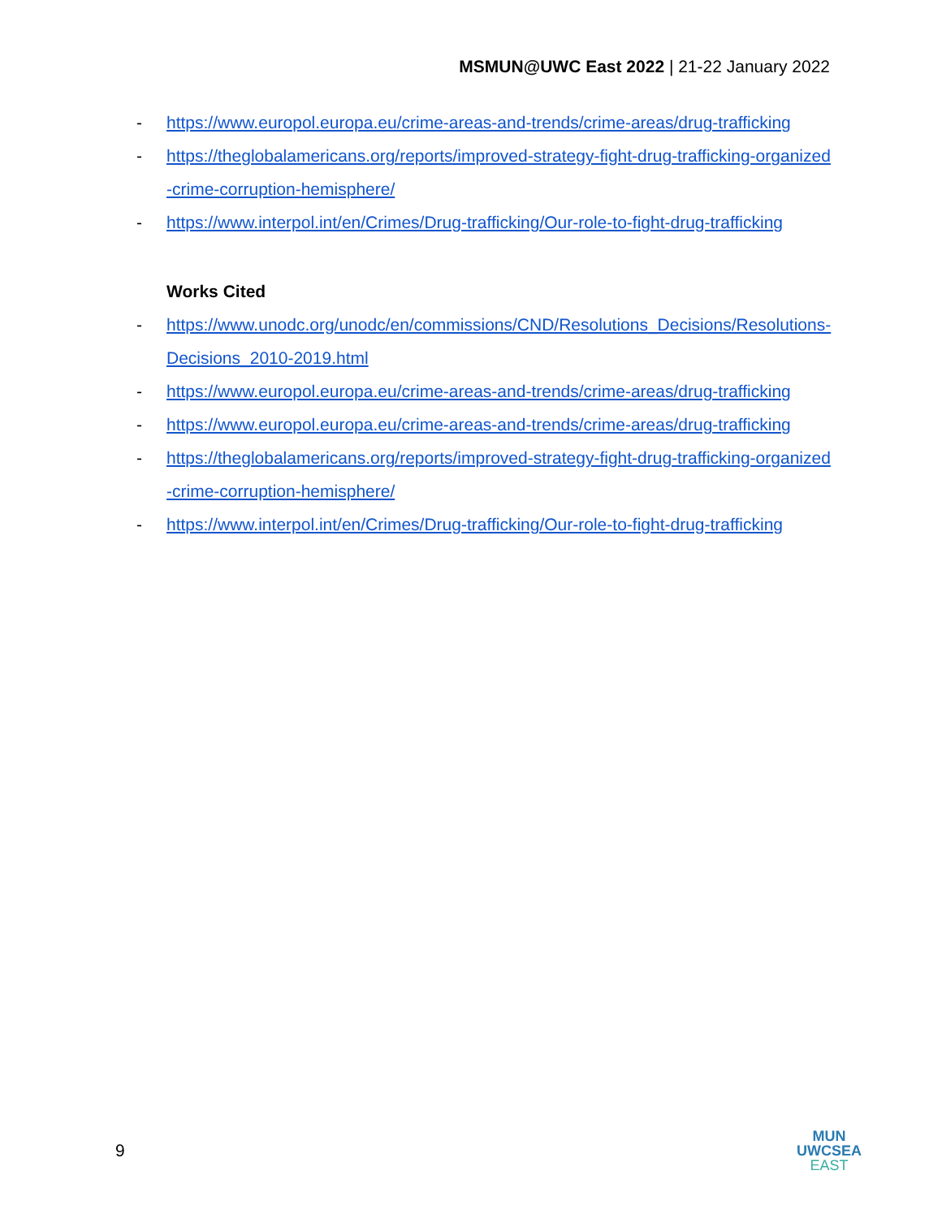MSMUN@UWC East 2022 | 21-22 January 2022
- https://www.europol.europa.eu/crime-areas-and-trends/crime-areas/drug-trafficking
- https://theglobalamericans.org/reports/improved-strategy-fight-drug-trafficking-organized-crime-corruption-hemisphere/
- https://www.interpol.int/en/Crimes/Drug-trafficking/Our-role-to-fight-drug-trafficking
Works Cited
- https://www.unodc.org/unodc/en/commissions/CND/Resolutions_Decisions/Resolutions-Decisions_2010-2019.html
- https://www.europol.europa.eu/crime-areas-and-trends/crime-areas/drug-trafficking
- https://www.europol.europa.eu/crime-areas-and-trends/crime-areas/drug-trafficking
- https://theglobalamericans.org/reports/improved-strategy-fight-drug-trafficking-organized-crime-corruption-hemisphere/
- https://www.interpol.int/en/Crimes/Drug-trafficking/Our-role-to-fight-drug-trafficking
9
MUN
UWCSEA
EAST